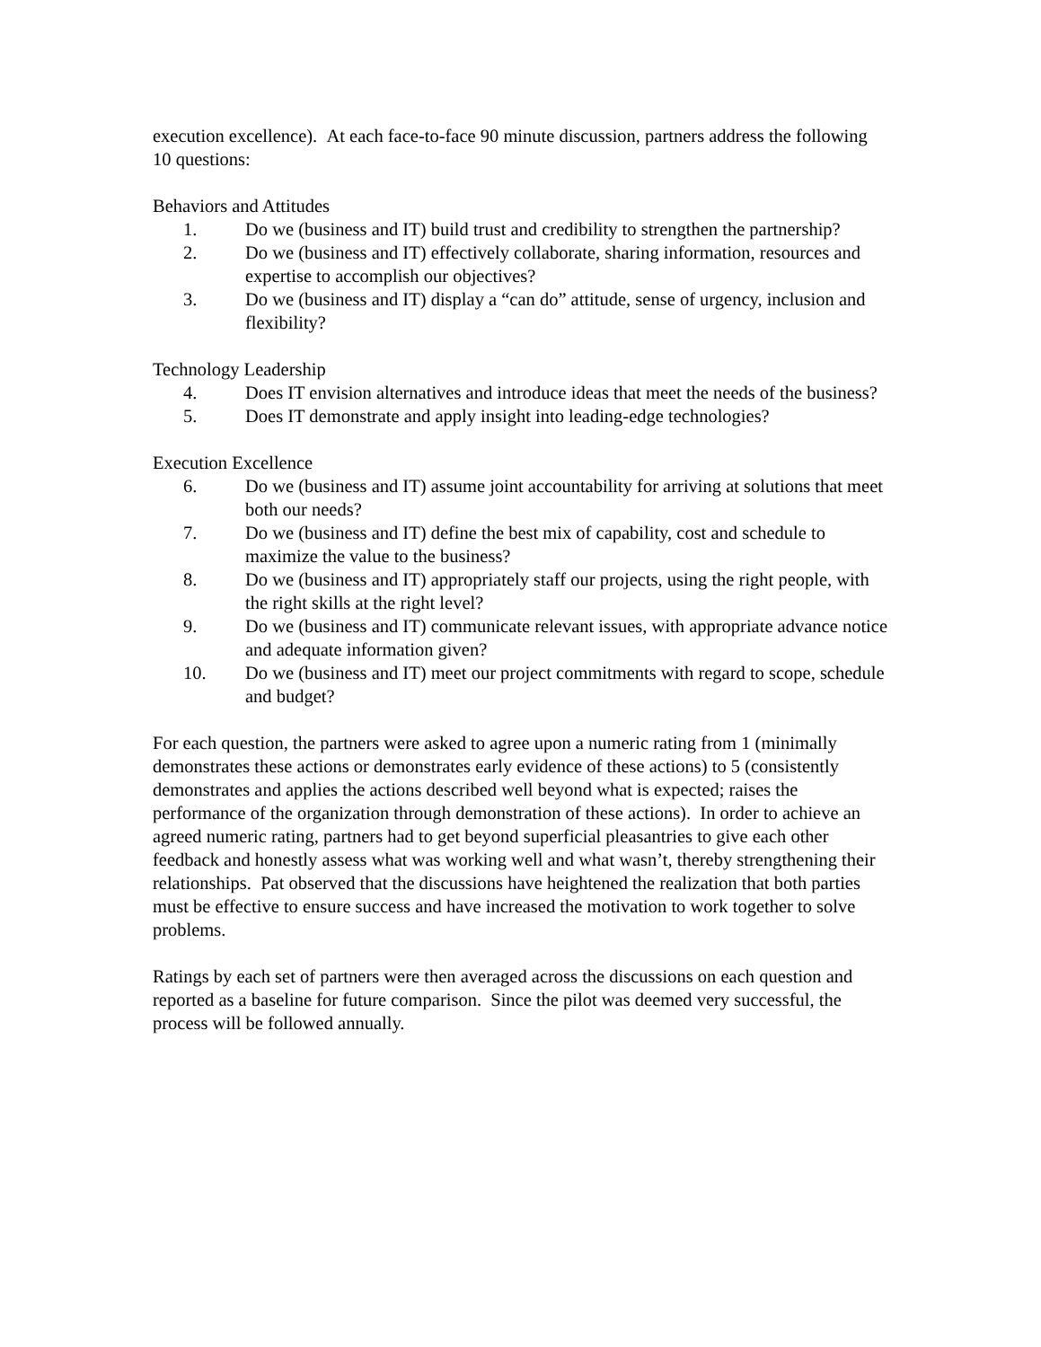execution excellence). At each face-to-face 90 minute discussion, partners address the following 10 questions:
Behaviors and Attitudes
1. Do we (business and IT) build trust and credibility to strengthen the partnership?
2. Do we (business and IT) effectively collaborate, sharing information, resources and expertise to accomplish our objectives?
3. Do we (business and IT) display a “can do” attitude, sense of urgency, inclusion and flexibility?
Technology Leadership
4. Does IT envision alternatives and introduce ideas that meet the needs of the business?
5. Does IT demonstrate and apply insight into leading-edge technologies?
Execution Excellence
6. Do we (business and IT) assume joint accountability for arriving at solutions that meet both our needs?
7. Do we (business and IT) define the best mix of capability, cost and schedule to maximize the value to the business?
8. Do we (business and IT) appropriately staff our projects, using the right people, with the right skills at the right level?
9. Do we (business and IT) communicate relevant issues, with appropriate advance notice and adequate information given?
10. Do we (business and IT) meet our project commitments with regard to scope, schedule and budget?
For each question, the partners were asked to agree upon a numeric rating from 1 (minimally demonstrates these actions or demonstrates early evidence of these actions) to 5 (consistently demonstrates and applies the actions described well beyond what is expected; raises the performance of the organization through demonstration of these actions). In order to achieve an agreed numeric rating, partners had to get beyond superficial pleasantries to give each other feedback and honestly assess what was working well and what wasn’t, thereby strengthening their relationships. Pat observed that the discussions have heightened the realization that both parties must be effective to ensure success and have increased the motivation to work together to solve problems.
Ratings by each set of partners were then averaged across the discussions on each question and reported as a baseline for future comparison. Since the pilot was deemed very successful, the process will be followed annually.